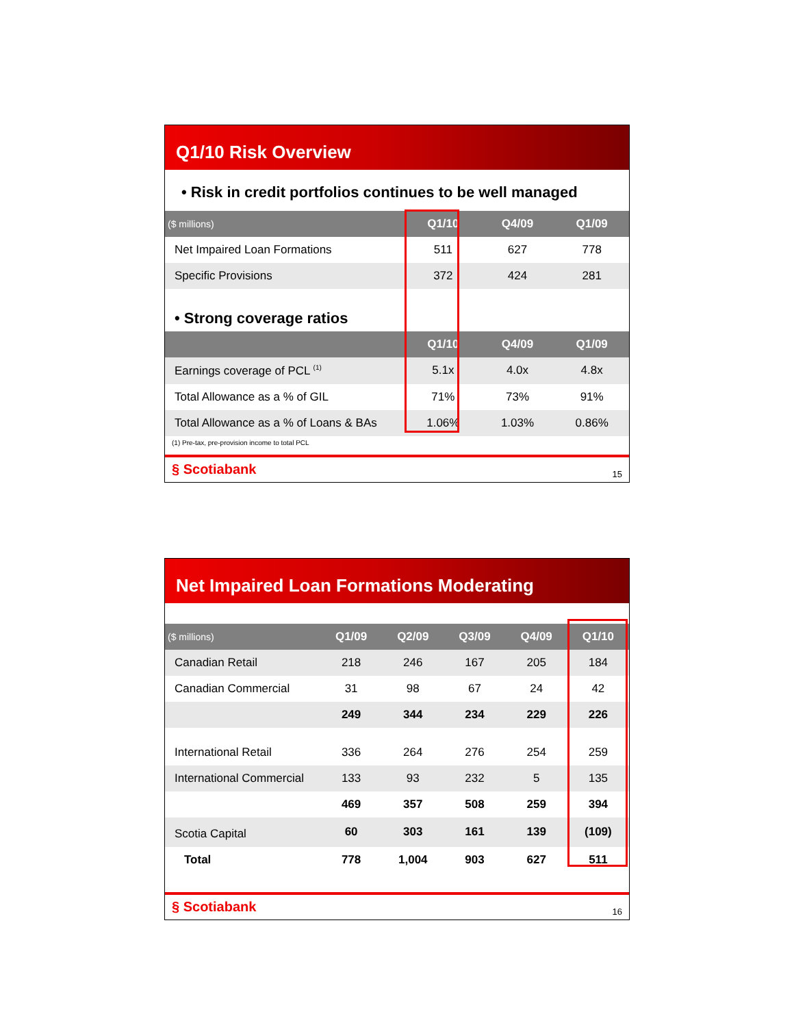Q1/10 Risk Overview
• Risk in credit portfolios continues to be well managed
| ($ millions) | Q1/10 | Q4/09 | Q1/09 |
| --- | --- | --- | --- |
| Net Impaired Loan Formations | 511 | 627 | 778 |
| Specific Provisions | 372 | 424 | 281 |
• Strong coverage ratios
| | Q1/10 | Q4/09 | Q1/09 |
| --- | --- | --- | --- |
| Earnings coverage of PCL <sup>(1)</sup> | 5.1x | 4.0x | 4.8x |
| Total Allowance as a % of GIL | 71% | 73% | 91% |
| Total Allowance as a % of Loans & BAs | 1.06% | 1.03% | 0.86% |
(1) Pre-tax, pre-provision income to total PCL
§ Scotiabank 15
Net Impaired Loan Formations Moderating
| ($ millions) | Q1/09 | Q2/09 | Q3/09 | Q4/09 | Q1/10 |
| --- | --- | --- | --- | --- | --- |
| Canadian Retail | 218 | 246 | 167 | 205 | 184 |
| Canadian Commercial | 31 | 98 | 67 | 24 | 42 |
| | 249 | 344 | 234 | 229 | 226 |
| International Retail | 336 | 264 | 276 | 254 | 259 |
| International Commercial | 133 | 93 | 232 | 5 | 135 |
| | 469 | 357 | 508 | 259 | 394 |
| Scotia Capital | 60 | 303 | 161 | 139 | (109) |
| Total | 778 | 1,004 | 903 | 627 | 511 |
§ Scotiabank 16